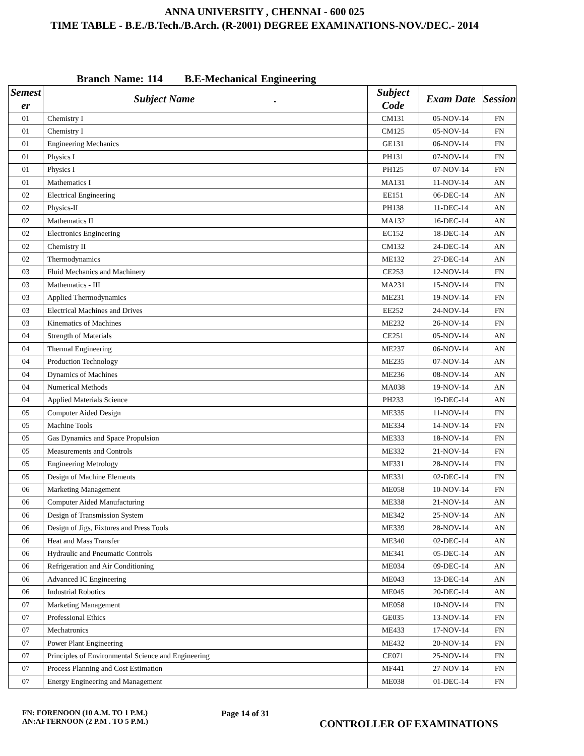ANNA UNIVERSITY , CHENNAI - 600 025
TIME TABLE - B.E./B.Tech./B.Arch. (R-2001) DEGREE EXAMINATIONS-NOV./DEC.- 2014
Branch Name: 114 B.E-Mechanical Engineering
| Semest er | Subject Name . | Subject Code | Exam Date | Session |
| --- | --- | --- | --- | --- |
| 01 | Chemistry I | CM131 | 05-NOV-14 | FN |
| 01 | Chemistry I | CM125 | 05-NOV-14 | FN |
| 01 | Engineering Mechanics | GE131 | 06-NOV-14 | FN |
| 01 | Physics I | PH131 | 07-NOV-14 | FN |
| 01 | Physics I | PH125 | 07-NOV-14 | FN |
| 01 | Mathematics I | MA131 | 11-NOV-14 | AN |
| 02 | Electrical Engineering | EE151 | 06-DEC-14 | AN |
| 02 | Physics-II | PH138 | 11-DEC-14 | AN |
| 02 | Mathematics II | MA132 | 16-DEC-14 | AN |
| 02 | Electronics Engineering | EC152 | 18-DEC-14 | AN |
| 02 | Chemistry II | CM132 | 24-DEC-14 | AN |
| 02 | Thermodynamics | ME132 | 27-DEC-14 | AN |
| 03 | Fluid Mechanics and Machinery | CE253 | 12-NOV-14 | FN |
| 03 | Mathematics - III | MA231 | 15-NOV-14 | FN |
| 03 | Applied Thermodynamics | ME231 | 19-NOV-14 | FN |
| 03 | Electrical Machines and Drives | EE252 | 24-NOV-14 | FN |
| 03 | Kinematics of Machines | ME232 | 26-NOV-14 | FN |
| 04 | Strength of Materials | CE251 | 05-NOV-14 | AN |
| 04 | Thermal Engineering | ME237 | 06-NOV-14 | AN |
| 04 | Production Technology | ME235 | 07-NOV-14 | AN |
| 04 | Dynamics of Machines | ME236 | 08-NOV-14 | AN |
| 04 | Numerical Methods | MA038 | 19-NOV-14 | AN |
| 04 | Applied Materials Science | PH233 | 19-DEC-14 | AN |
| 05 | Computer Aided Design | ME335 | 11-NOV-14 | FN |
| 05 | Machine Tools | ME334 | 14-NOV-14 | FN |
| 05 | Gas Dynamics and Space Propulsion | ME333 | 18-NOV-14 | FN |
| 05 | Measurements and Controls | ME332 | 21-NOV-14 | FN |
| 05 | Engineering Metrology | MF331 | 28-NOV-14 | FN |
| 05 | Design of Machine Elements | ME331 | 02-DEC-14 | FN |
| 06 | Marketing Management | ME058 | 10-NOV-14 | FN |
| 06 | Computer Aided Manufacturing | ME338 | 21-NOV-14 | AN |
| 06 | Design of Transmission System | ME342 | 25-NOV-14 | AN |
| 06 | Design of Jigs, Fixtures and Press Tools | ME339 | 28-NOV-14 | AN |
| 06 | Heat and Mass Transfer | ME340 | 02-DEC-14 | AN |
| 06 | Hydraulic and Pneumatic Controls | ME341 | 05-DEC-14 | AN |
| 06 | Refrigeration and Air Conditioning | ME034 | 09-DEC-14 | AN |
| 06 | Advanced IC Engineering | ME043 | 13-DEC-14 | AN |
| 06 | Industrial Robotics | ME045 | 20-DEC-14 | AN |
| 07 | Marketing Management | ME058 | 10-NOV-14 | FN |
| 07 | Professional Ethics | GE035 | 13-NOV-14 | FN |
| 07 | Mechatronics | ME433 | 17-NOV-14 | FN |
| 07 | Power Plant Engineering | ME432 | 20-NOV-14 | FN |
| 07 | Principles of Environmental Science and Engineering | CE071 | 25-NOV-14 | FN |
| 07 | Process Planning and Cost Estimation | MF441 | 27-NOV-14 | FN |
| 07 | Energy Engineering and Management | ME038 | 01-DEC-14 | FN |
FN: FORENOON (10 A.M. TO 1 P.M.)
AN:AFTERNOON (2 P.M . TO 5 P.M.)
Page 14 of 31
CONTROLLER OF EXAMINATIONS